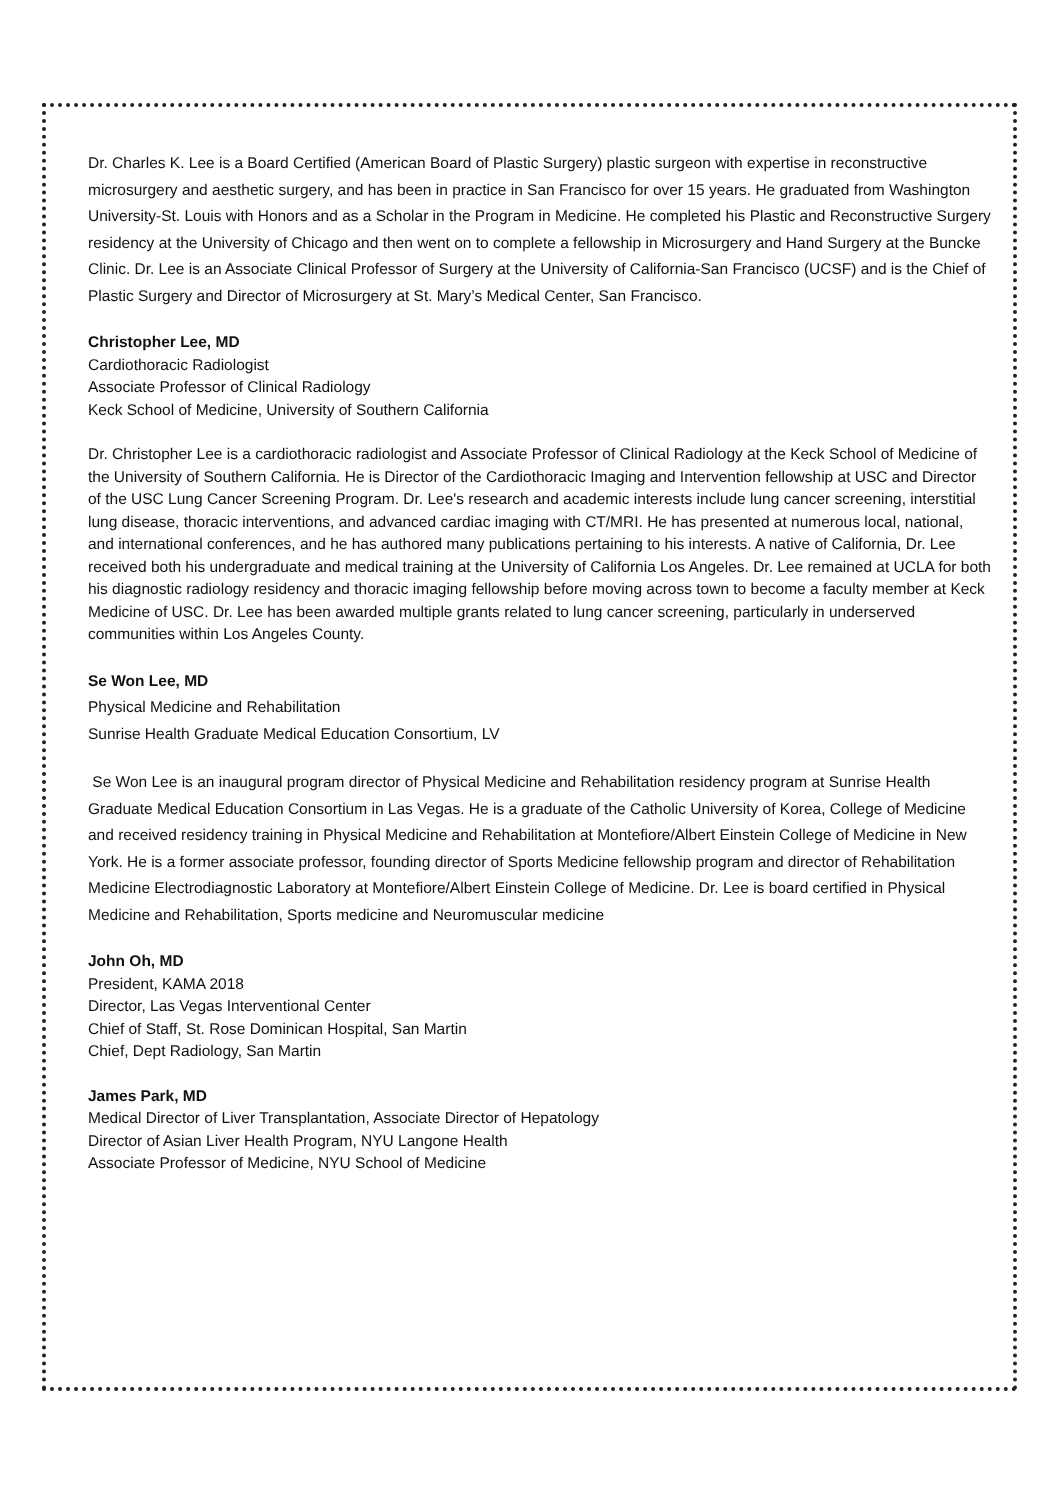Dr. Charles K. Lee is a Board Certified (American Board of Plastic Surgery) plastic surgeon with expertise in reconstructive microsurgery and aesthetic surgery, and has been in practice in San Francisco for over 15 years. He graduated from Washington University-St. Louis with Honors and as a Scholar in the Program in Medicine. He completed his Plastic and Reconstructive Surgery residency at the University of Chicago and then went on to complete a fellowship in Microsurgery and Hand Surgery at the Buncke Clinic. Dr. Lee is an Associate Clinical Professor of Surgery at the University of California-San Francisco (UCSF) and is the Chief of Plastic Surgery and Director of Microsurgery at St. Mary’s Medical Center, San Francisco.
Christopher Lee, MD
Cardiothoracic Radiologist
Associate Professor of Clinical Radiology
Keck School of Medicine, University of Southern California
Dr. Christopher Lee is a cardiothoracic radiologist and Associate Professor of Clinical Radiology at the Keck School of Medicine of the University of Southern California. He is Director of the Cardiothoracic Imaging and Intervention fellowship at USC and Director of the USC Lung Cancer Screening Program. Dr. Lee's research and academic interests include lung cancer screening, interstitial lung disease, thoracic interventions, and advanced cardiac imaging with CT/MRI. He has presented at numerous local, national, and international conferences, and he has authored many publications pertaining to his interests. A native of California, Dr. Lee received both his undergraduate and medical training at the University of California Los Angeles. Dr. Lee remained at UCLA for both his diagnostic radiology residency and thoracic imaging fellowship before moving across town to become a faculty member at Keck Medicine of USC. Dr. Lee has been awarded multiple grants related to lung cancer screening, particularly in underserved communities within Los Angeles County.
Se Won Lee, MD
Physical Medicine and Rehabilitation
Sunrise Health Graduate Medical Education Consortium, LV
Se Won Lee is an inaugural program director of Physical Medicine and Rehabilitation residency program at Sunrise Health Graduate Medical Education Consortium in Las Vegas. He is a graduate of the Catholic University of Korea, College of Medicine and received residency training in Physical Medicine and Rehabilitation at Montefiore/Albert Einstein College of Medicine in New York. He is a former associate professor, founding director of Sports Medicine fellowship program and director of Rehabilitation Medicine Electrodiagnostic Laboratory at Montefiore/Albert Einstein College of Medicine. Dr. Lee is board certified in Physical Medicine and Rehabilitation, Sports medicine and Neuromuscular medicine
John Oh, MD
President, KAMA 2018
Director, Las Vegas Interventional Center
Chief of Staff, St. Rose Dominican Hospital, San Martin
Chief, Dept Radiology, San Martin
James Park, MD
Medical Director of Liver Transplantation, Associate Director of Hepatology
Director of Asian Liver Health Program, NYU Langone Health
Associate Professor of Medicine, NYU School of Medicine